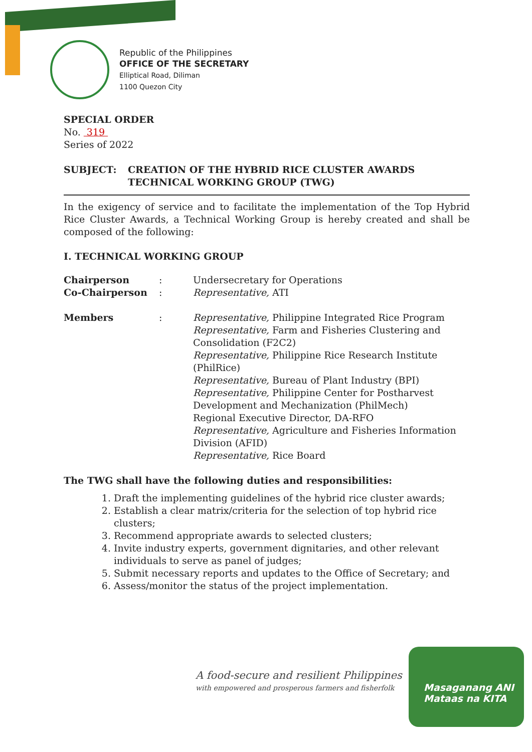Republic of the Philippines
OFFICE OF THE SECRETARY
Elliptical Road, Diliman
1100 Quezon City
SPECIAL ORDER
No. 319
Series of 2022
SUBJECT: CREATION OF THE HYBRID RICE CLUSTER AWARDS TECHNICAL WORKING GROUP (TWG)
In the exigency of service and to facilitate the implementation of the Top Hybrid Rice Cluster Awards, a Technical Working Group is hereby created and shall be composed of the following:
I. TECHNICAL WORKING GROUP
| Chairperson | : | Undersecretary for Operations |
| Co-Chairperson | : | Representative, ATI |
| Members | : | Representative, Philippine Integrated Rice Program Representative, Farm and Fisheries Clustering and Consolidation (F2C2) Representative, Philippine Rice Research Institute (PhilRice) Representative, Bureau of Plant Industry (BPI) Representative, Philippine Center for Postharvest Development and Mechanization (PhilMech) Regional Executive Director, DA-RFO Representative, Agriculture and Fisheries Information Division (AFID) Representative, Rice Board |
The TWG shall have the following duties and responsibilities:
1. Draft the implementing guidelines of the hybrid rice cluster awards;
2. Establish a clear matrix/criteria for the selection of top hybrid rice clusters;
3. Recommend appropriate awards to selected clusters;
4. Invite industry experts, government dignitaries, and other relevant individuals to serve as panel of judges;
5. Submit necessary reports and updates to the Office of Secretary; and
6. Assess/monitor the status of the project implementation.
A food-secure and resilient Philippines
with empowered and prosperous farmers and fisherfolk
Masaganang ANI
Mataas na KITA